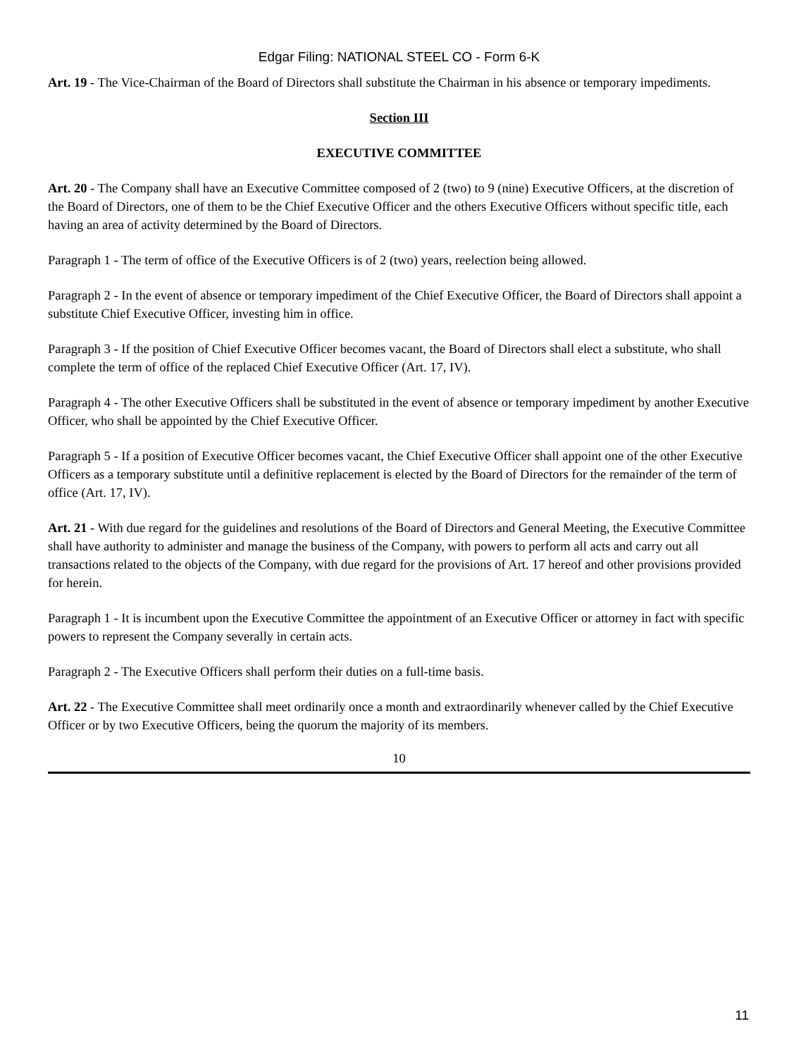Edgar Filing: NATIONAL STEEL CO - Form 6-K
Art. 19 - The Vice-Chairman of the Board of Directors shall substitute the Chairman in his absence or temporary impediments.
Section III
EXECUTIVE COMMITTEE
Art. 20 - The Company shall have an Executive Committee composed of 2 (two) to 9 (nine) Executive Officers, at the discretion of the Board of Directors, one of them to be the Chief Executive Officer and the others Executive Officers without specific title, each having an area of activity determined by the Board of Directors.
Paragraph 1 - The term of office of the Executive Officers is of 2 (two) years, reelection being allowed.
Paragraph 2 - In the event of absence or temporary impediment of the Chief Executive Officer, the Board of Directors shall appoint a substitute Chief Executive Officer, investing him in office.
Paragraph 3 - If the position of Chief Executive Officer becomes vacant, the Board of Directors shall elect a substitute, who shall complete the term of office of the replaced Chief Executive Officer (Art. 17, IV).
Paragraph 4 - The other Executive Officers shall be substituted in the event of absence or temporary impediment by another Executive Officer, who shall be appointed by the Chief Executive Officer.
Paragraph 5 - If a position of Executive Officer becomes vacant, the Chief Executive Officer shall appoint one of the other Executive Officers as a temporary substitute until a definitive replacement is elected by the Board of Directors for the remainder of the term of office (Art. 17, IV).
Art. 21 - With due regard for the guidelines and resolutions of the Board of Directors and General Meeting, the Executive Committee shall have authority to administer and manage the business of the Company, with powers to perform all acts and carry out all transactions related to the objects of the Company, with due regard for the provisions of Art. 17 hereof and other provisions provided for herein.
Paragraph 1 - It is incumbent upon the Executive Committee the appointment of an Executive Officer or attorney in fact with specific powers to represent the Company severally in certain acts.
Paragraph 2 - The Executive Officers shall perform their duties on a full-time basis.
Art. 22 - The Executive Committee shall meet ordinarily once a month and extraordinarily whenever called by the Chief Executive Officer or by two Executive Officers, being the quorum the majority of its members.
10
11